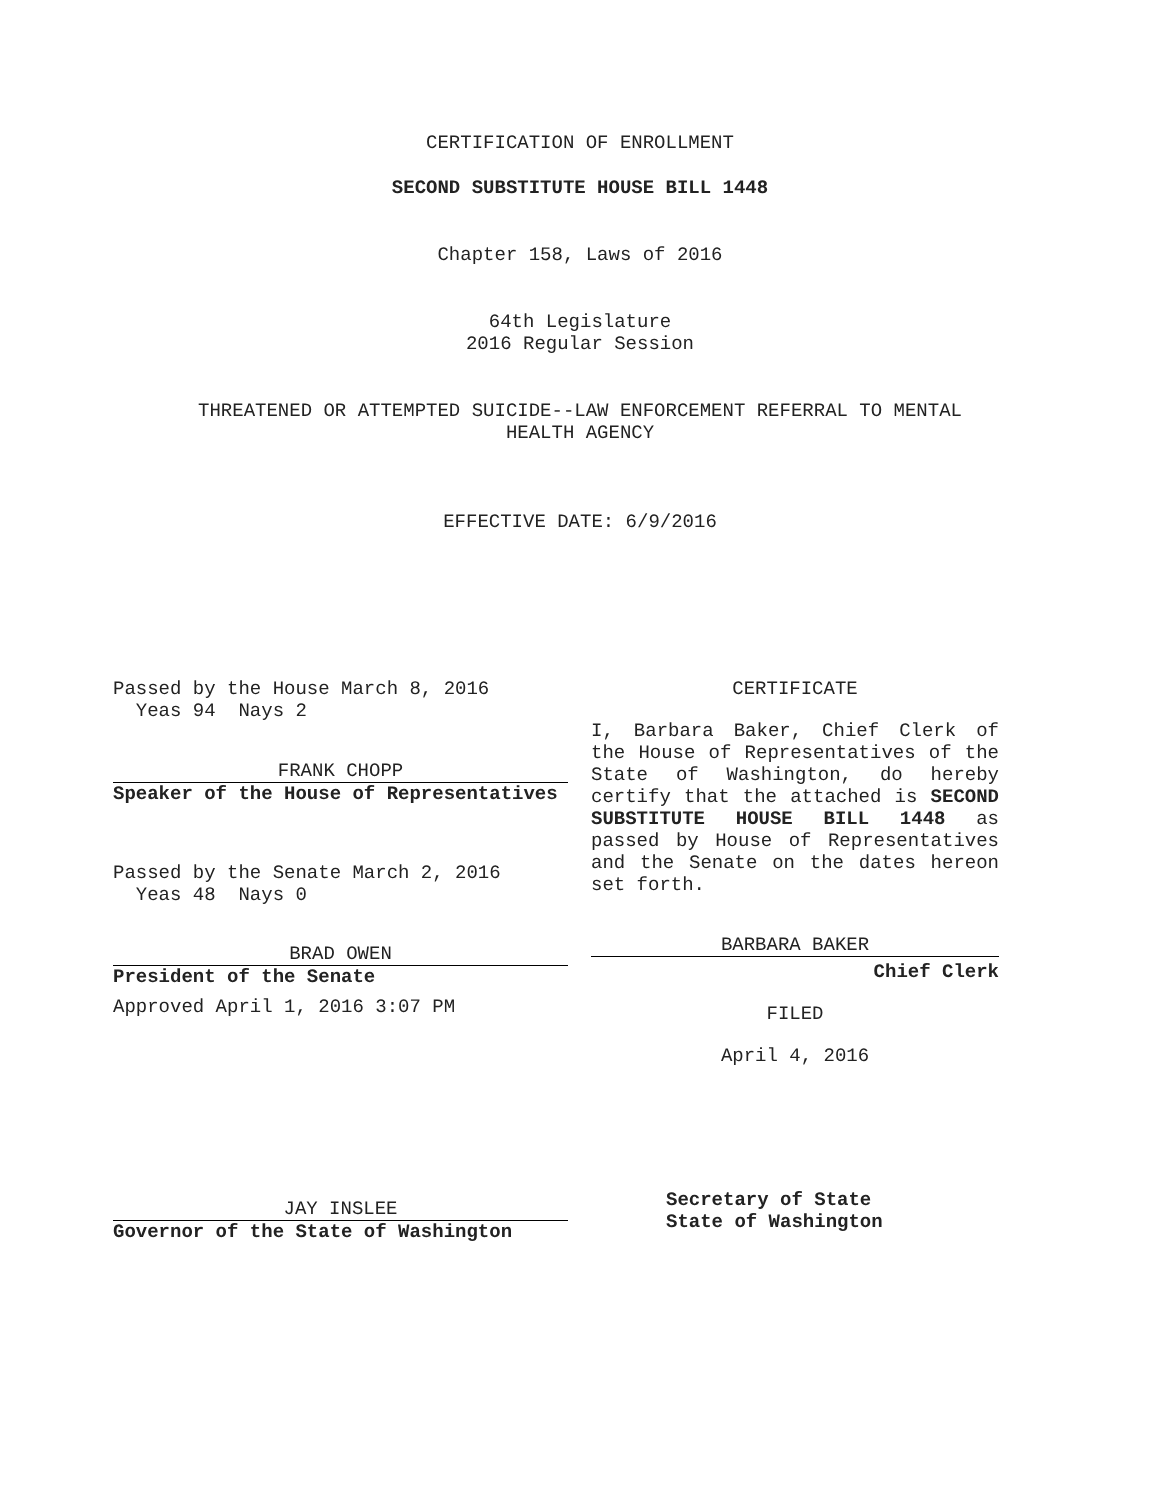CERTIFICATION OF ENROLLMENT
SECOND SUBSTITUTE HOUSE BILL 1448
Chapter 158, Laws of 2016
64th Legislature
2016 Regular Session
THREATENED OR ATTEMPTED SUICIDE--LAW ENFORCEMENT REFERRAL TO MENTAL
HEALTH AGENCY
EFFECTIVE DATE: 6/9/2016
Passed by the House March 8, 2016
Yeas 94 Nays 2
FRANK CHOPP
Speaker of the House of Representatives
Passed by the Senate March 2, 2016
Yeas 48 Nays 0
BRAD OWEN
President of the Senate
Approved April 1, 2016 3:07 PM
JAY INSLEE
Governor of the State of Washington
CERTIFICATE
I, Barbara Baker, Chief Clerk of the House of Representatives of the State of Washington, do hereby certify that the attached is SECOND SUBSTITUTE HOUSE BILL 1448 as passed by House of Representatives and the Senate on the dates hereon set forth.
BARBARA BAKER
Chief Clerk
FILED
April 4, 2016
Secretary of State
State of Washington